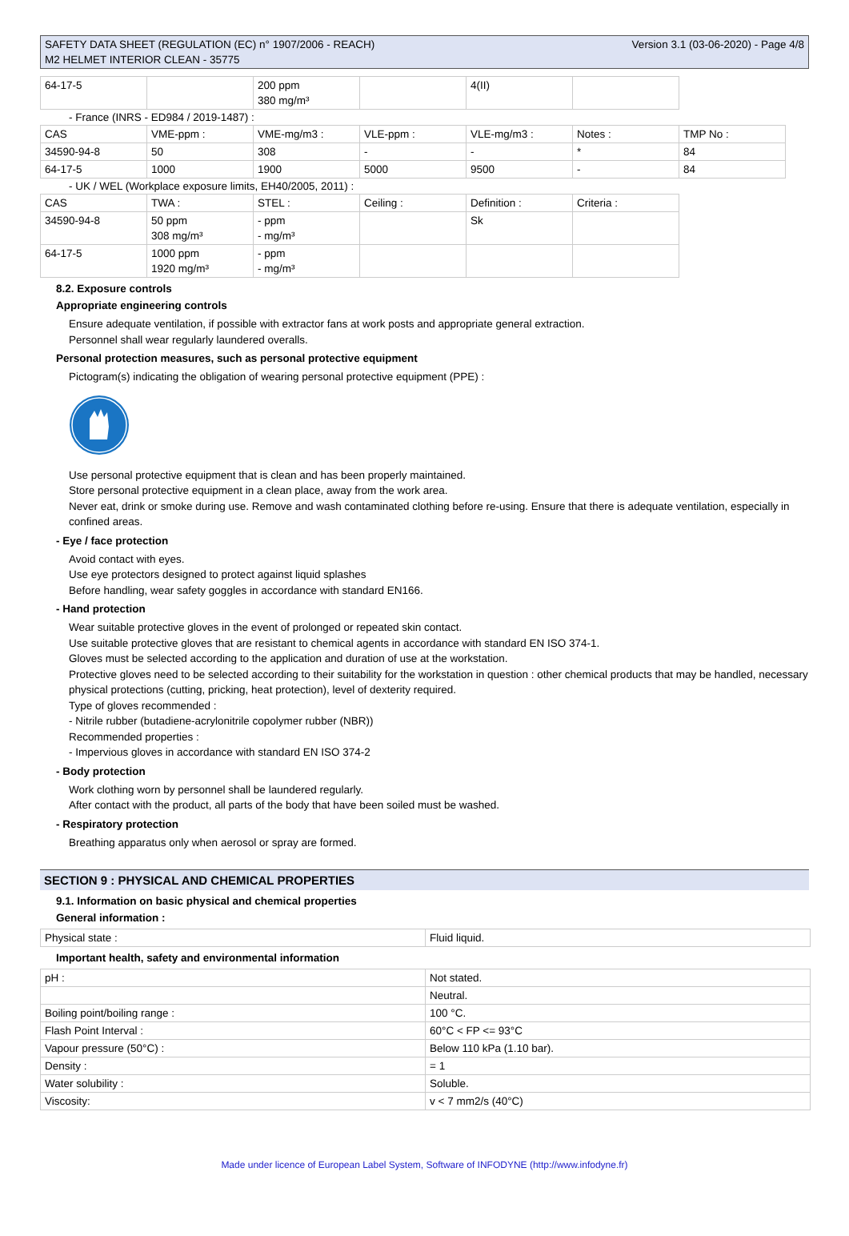SAFETY DATA SHEET (REGULATION (EC) n° 1907/2006 - REACH)
M2 HELMET INTERIOR CLEAN - 35775
Version 3.1 (03-06-2020) - Page 4/8
| 64-17-5 | | 200 ppm 380 mg/m³ | | 4(II) | |
- France (INRS - ED984 / 2019-1487) :
| CAS | VME-ppm : | VME-mg/m3 : | VLE-ppm : | VLE-mg/m3 : | Notes : | TMP No : |
| 34590-94-8 | 50 | 308 | - | - | * | 84 |
| 64-17-5 | 1000 | 1900 | 5000 | 9500 | - | 84 |
- UK / WEL (Workplace exposure limits, EH40/2005, 2011) :
| CAS | TWA : | STEL : | Ceiling : | Definition : | Criteria : |
| 34590-94-8 | 50 ppm 308 mg/m³ | - ppm - mg/m³ | | Sk | |
| 64-17-5 | 1000 ppm 1920 mg/m³ | - ppm - mg/m³ | | | |
8.2. Exposure controls
Appropriate engineering controls
Ensure adequate ventilation, if possible with extractor fans at work posts and appropriate general extraction.
Personnel shall wear regularly laundered overalls.
Personal protection measures, such as personal protective equipment
Pictogram(s) indicating the obligation of wearing personal protective equipment (PPE) :
Use personal protective equipment that is clean and has been properly maintained.
Store personal protective equipment in a clean place, away from the work area.
Never eat, drink or smoke during use. Remove and wash contaminated clothing before re-using. Ensure that there is adequate ventilation, especially in confined areas.
- Eye / face protection
Avoid contact with eyes.
Use eye protectors designed to protect against liquid splashes
Before handling, wear safety goggles in accordance with standard EN166.
- Hand protection
Wear suitable protective gloves in the event of prolonged or repeated skin contact.
Use suitable protective gloves that are resistant to chemical agents in accordance with standard EN ISO 374-1.
Gloves must be selected according to the application and duration of use at the workstation.
Protective gloves need to be selected according to their suitability for the workstation in question : other chemical products that may be handled, necessary physical protections (cutting, pricking, heat protection), level of dexterity required.
Type of gloves recommended :
- Nitrile rubber (butadiene-acrylonitrile copolymer rubber (NBR))
Recommended properties :
- Impervious gloves in accordance with standard EN ISO 374-2
- Body protection
Work clothing worn by personnel shall be laundered regularly.
After contact with the product, all parts of the body that have been soiled must be washed.
- Respiratory protection
Breathing apparatus only when aerosol or spray are formed.
SECTION 9 : PHYSICAL AND CHEMICAL PROPERTIES
9.1. Information on basic physical and chemical properties
General information :
| Physical state : | Fluid liquid. |
Important health, safety and environmental information
| pH : | Not stated. |
| | Neutral. |
| Boiling point/boiling range : | 100 °C. |
| Flash Point Interval : | 60°C < FP <= 93°C |
| Vapour pressure (50°C) : | Below 110 kPa (1.10 bar). |
| Density : | = 1 |
| Water solubility : | Soluble. |
| Viscosity: | v < 7 mm2/s (40°C) |
Made under licence of European Label System, Software of INFODYNE (http://www.infodyne.fr)